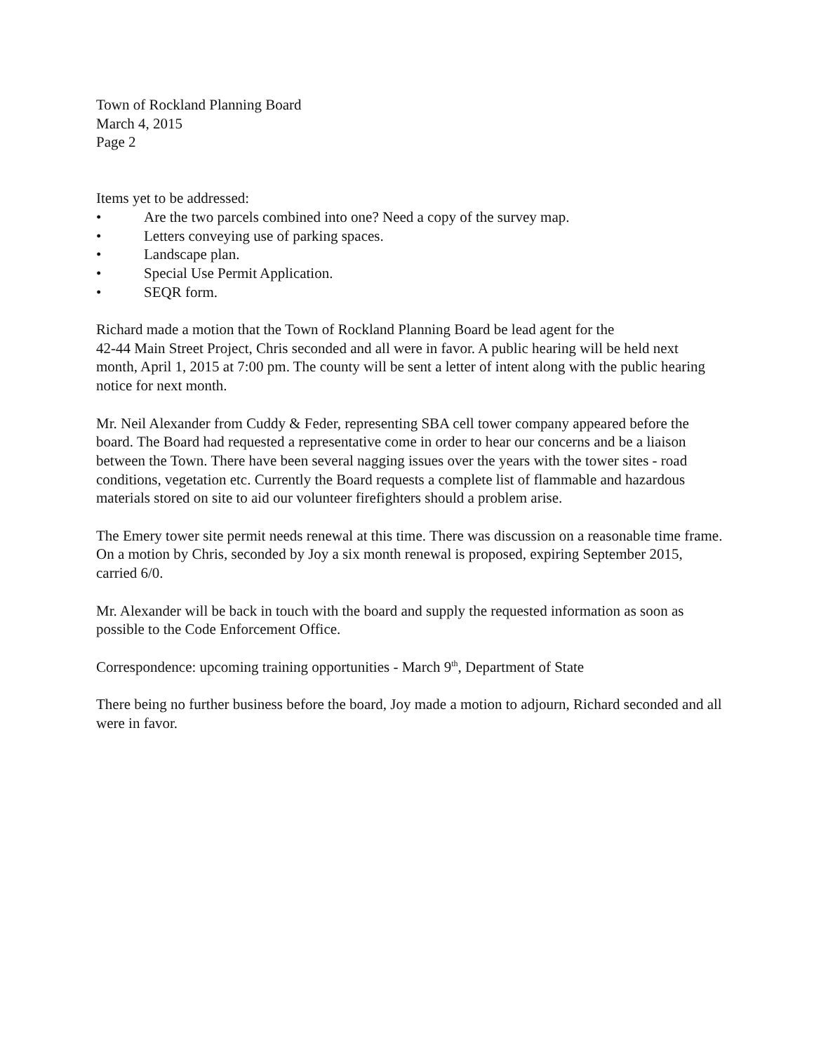Town of Rockland Planning Board
March 4, 2015
Page 2
Items yet to be addressed:
• Are the two parcels combined into one? Need a copy of the survey map.
• Letters conveying use of parking spaces.
• Landscape plan.
• Special Use Permit Application.
• SEQR form.
Richard made a motion that the Town of Rockland Planning Board be lead agent for the
42-44 Main Street Project, Chris seconded and all were in favor. A public hearing will be held next month, April 1, 2015 at 7:00 pm. The county will be sent a letter of intent along with the public hearing notice for next month.
Mr. Neil Alexander from Cuddy & Feder, representing SBA cell tower company appeared before the board. The Board had requested a representative come in order to hear our concerns and be a liaison between the Town. There have been several nagging issues over the years with the tower sites - road conditions, vegetation etc. Currently the Board requests a complete list of flammable and hazardous materials stored on site to aid our volunteer firefighters should a problem arise.
The Emery tower site permit needs renewal at this time. There was discussion on a reasonable time frame. On a motion by Chris, seconded by Joy a six month renewal is proposed, expiring September 2015, carried 6/0.
Mr. Alexander will be back in touch with the board and supply the requested information as soon as possible to the Code Enforcement Office.
Correspondence: upcoming training opportunities - March 9<sup>th</sup>, Department of State
There being no further business before the board, Joy made a motion to adjourn, Richard seconded and all were in favor.